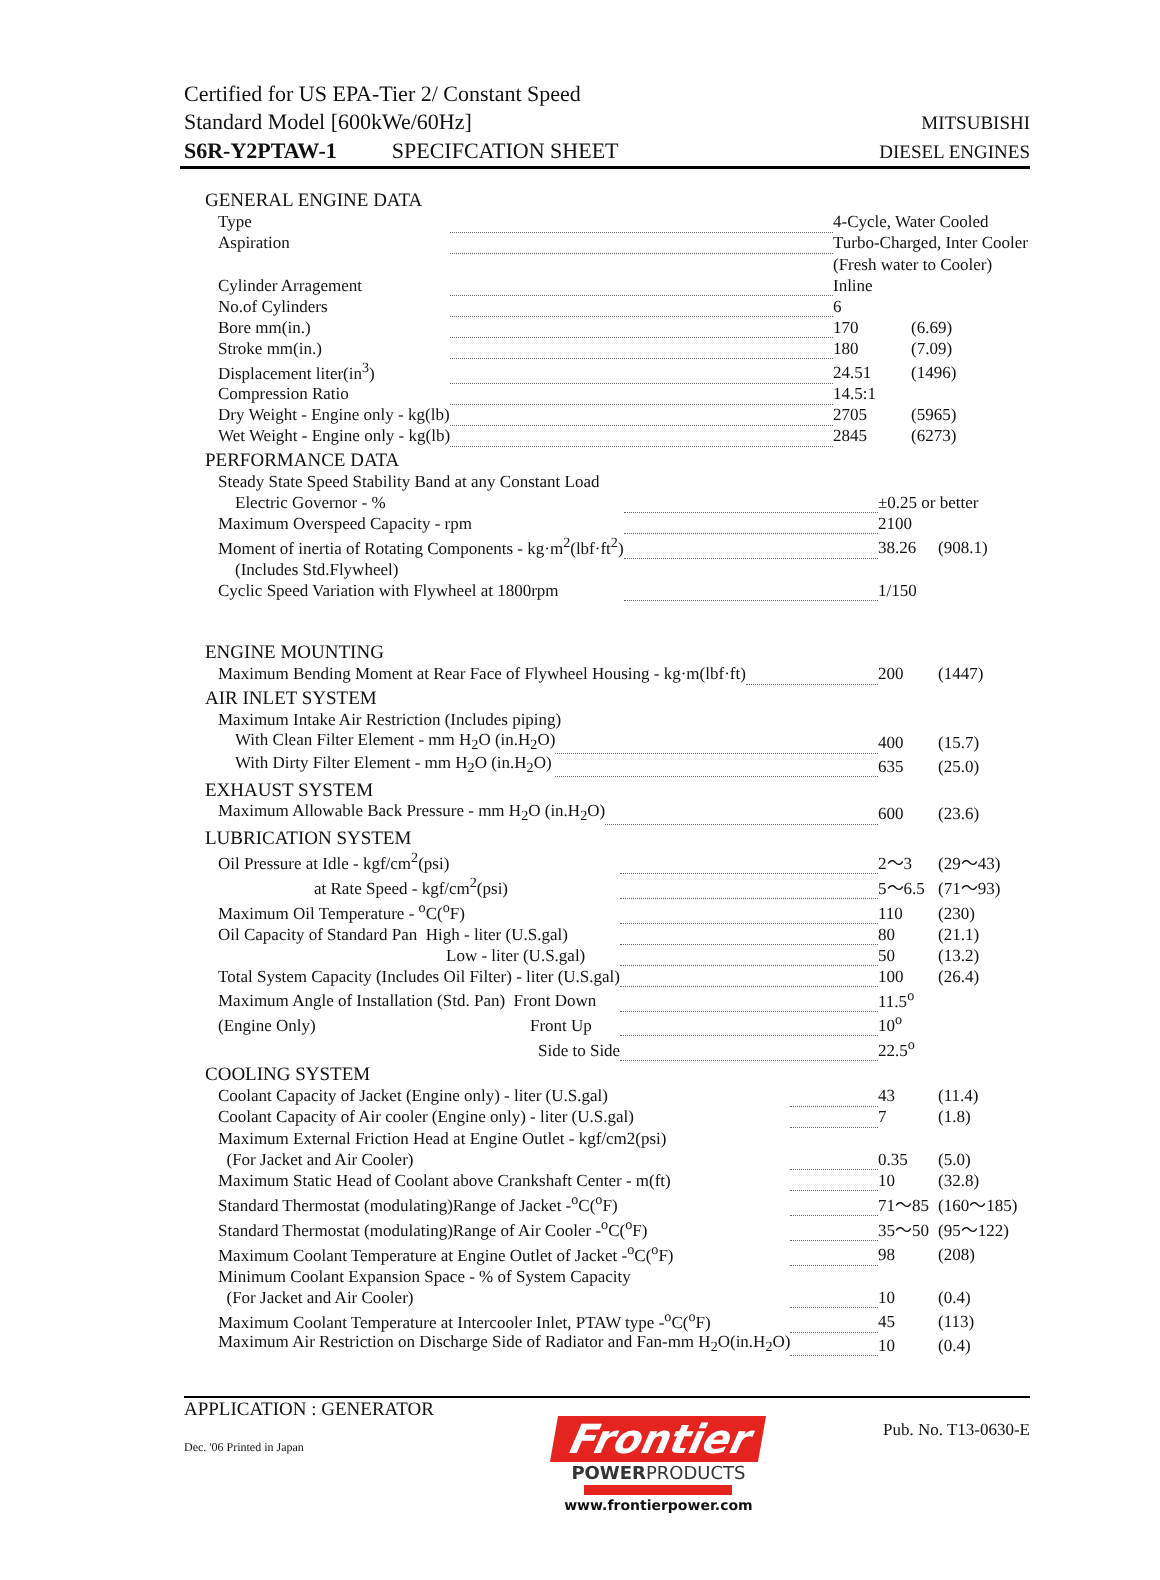Certified for US EPA-Tier 2/ Constant Speed
Standard Model [600kWe/60Hz] MITSUBISHI
S6R-Y2PTAW-1 SPECIFCATION SHEET DIESEL ENGINES
GENERAL ENGINE DATA
| Type | | 4-Cycle, Water Cooled | |
| Aspiration | | Turbo-Charged, Inter Cooler | |
| | | (Fresh water to Cooler) | |
| Cylinder Arragement | | Inline | |
| No.of Cylinders | | 6 | |
| Bore mm(in.) | | 170 | (6.69) |
| Stroke mm(in.) | | 180 | (7.09) |
| Displacement liter(in<sup>3</sup>) | | 24.51 | (1496) |
| Compression Ratio | | 14.5:1 | |
| Dry Weight - Engine only - kg(lb) | | 2705 | (5965) |
| Wet Weight - Engine only - kg(lb) | | 2845 | (6273) |
PERFORMANCE DATA
| Steady State Speed Stability Band at any Constant Load | | | |
| Electric Governor - % | | ±0.25 or better | |
| Maximum Overspeed Capacity - rpm | | 2100 | |
| Moment of inertia of Rotating Components - kg·m<sup>2</sup>(lbf·ft<sup>2</sup>) | | 38.26 | (908.1) |
| (Includes Std.Flywheel) | | | |
| Cyclic Speed Variation with Flywheel at 1800rpm | | 1/150 | |
ENGINE MOUNTING
| Maximum Bending Moment at Rear Face of Flywheel Housing - kg·m(lbf·ft) | | 200 | (1447) |
AIR INLET SYSTEM
| Maximum Intake Air Restriction (Includes piping) | | | |
| With Clean Filter Element - mm H<sub>2</sub>O (in.H<sub>2</sub>O) | | 400 | (15.7) |
| With Dirty Filter Element - mm H<sub>2</sub>O (in.H<sub>2</sub>O) | | 635 | (25.0) |
EXHAUST SYSTEM
| Maximum Allowable Back Pressure - mm H<sub>2</sub>O (in.H<sub>2</sub>O) | | 600 | (23.6) |
LUBRICATION SYSTEM
| Oil Pressure at Idle - kgf/cm<sup>2</sup>(psi) | | 2～3 | (29～43) |
| at Rate Speed - kgf/cm<sup>2</sup>(psi) | | 5～6.5 | (71～93) |
| Maximum Oil Temperature - <sup>o</sup>C(<sup>o</sup>F) | | 110 | (230) |
| Oil Capacity of Standard Pan High - liter (U.S.gal) | | 80 | (21.1) |
| Low - liter (U.S.gal) | | 50 | (13.2) |
| Total System Capacity (Includes Oil Filter) - liter (U.S.gal) | | 100 | (26.4) |
| Maximum Angle of Installation (Std. Pan) Front Down | | 11.5<sup>o</sup> | |
| (Engine Only) Front Up | | 10<sup>o</sup> | |
| Side to Side | | 22.5<sup>o</sup> | |
COOLING SYSTEM
| Coolant Capacity of Jacket (Engine only) - liter (U.S.gal) | | 43 | (11.4) |
| Coolant Capacity of Air cooler (Engine only) - liter (U.S.gal) | | 7 | (1.8) |
| Maximum External Friction Head at Engine Outlet - kgf/cm2(psi) | | | |
| (For Jacket and Air Cooler) | | 0.35 | (5.0) |
| Maximum Static Head of Coolant above Crankshaft Center - m(ft) | | 10 | (32.8) |
| Standard Thermostat (modulating)Range of Jacket -<sup>o</sup>C(<sup>o</sup>F) | | 71～85 | (160～185) |
| Standard Thermostat (modulating)Range of Air Cooler -<sup>o</sup>C(<sup>o</sup>F) | | 35～50 | (95～122) |
| Maximum Coolant Temperature at Engine Outlet of Jacket -<sup>o</sup>C(<sup>o</sup>F) | | 98 | (208) |
| Minimum Coolant Expansion Space - % of System Capacity | | | |
| (For Jacket and Air Cooler) | | 10 | (0.4) |
| Maximum Coolant Temperature at Intercooler Inlet, PTAW type -<sup>o</sup>C(<sup>o</sup>F) | | 45 | (113) |
| Maximum Air Restriction on Discharge Side of Radiator and Fan-mm H<sub>2</sub>O(in.H<sub>2</sub>O) | | 10 | (0.4) |
APPLICATION : GENERATOR
Dec. '06 Printed in Japan
Frontier
POWERPRODUCTS
www.frontierpower.com
Pub. No. T13-0630-E